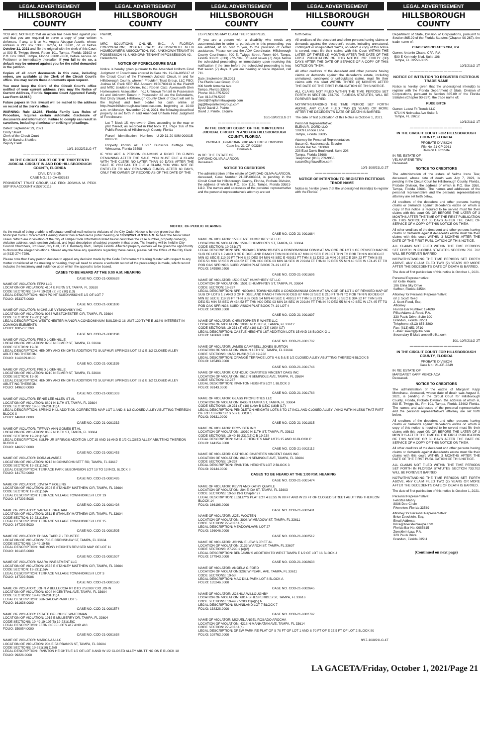LEGAL ADVERTISEMENT
HILLSBOROUGH COUNTY
LEGAL ADVERTISEMENT
HILLSBOROUGH COUNTY
LEGAL ADVERTISEMENT
HILLSBOROUGH COUNTY
LEGAL ADVERTISEMENT
HILLSBOROUGH COUNTY
LEGAL ADVERTISEMENT
HILLSBOROUGH COUNTY
YOU ARE NOTIFIED that an action has been filed against you and that you are required to serve a copy of your written defenses, if any, to it on Ma Angela Abaygar Asuelo, whose address is PO Box 13085 Tampa, FL 33681, on or before October 31, 2021 and file the original with the clerk of this Court at 800 E. Twiggs Street, Room 101, Tampa, Florida 33602 or P.O. Box 3360, Tampa, Florida 33601-3360, before service on Petitioner or immediately thereafter. If you fail to do so, a default may be entered against you for the relief demanded in the petition.
Copies of all court documents in this case, including orders, are available at the Clerk of the Circuit Court's office. You may review these documents upon request.
You must keep the Clerk of the Circuit Court's office notified of your current address. (You may file Notice of Current Address, Florida Supreme Court Approved Family Law Form 12.915.)
Future papers in this lawsuit will be mailed to the address on record at the clerk's office.
WARNING: Rule 12.285, Florida Family Law Rules of Procedure, requires certain automatic disclosure of documents and information. Failure to comply can result in sanctions, including dismissal or striking of pleadings.
Dated: September 29, 2021
Cindy Stuart
Clerk of the Circuit Court
By: /s/ Sandra Shattles
Deputy Clerk
10/1-10/22/21LG 4T
——————————————
IN THE CIRCUIT COURT OF THE THIRTEENTH JUDICIAL CIRCUIT IN AND FOR HILLSBOROUGH COUNTY, FLORIDA
CIVIL DIVISION
CASE NO.: 19-CA-002613
PROVIDENT TRUST GROUP, LLC FBO: JOSHUA M. PECK SEP IRA ACCOUNT #150700113,
Plaintiff,
v.
MRC SOLUTIONS ONLINE, INC., A FLORIDA CORPORATION; ROBERT CATO; AYERSWORTH GLEN HOMEOWNERS ASSOCIATION, INC.; UNKNOWN TENANT IN POSSESSION #1; UNKNOWN TENANT IN POSSESSION #2.
Defendants.
NOTICE OF FORECLOSURE SALE
Notice is hereby given pursuant to the Amended Uniform Final Judgment of Foreclosure entered in Case No. 19-CA-005617 of the Circuit Court of the Thirteenth Judicial Circuit, in and for Hillsborough County, wherein Provident Trust Group, LLC FBO: Joshua M. Peck SEP IRA Account #150700113 is the Plaintiff and MRC Solutions Online, Inc.; Robert Cato; Ayersworth Glen Homeowners Association, Inc.; Unknown Tenant in Possession #1 and Unknown Tenant in Possession #2 are the Defendants, that Cindy Stuart, Hillsborough County Clerk of Court will sell to the highest and best bidder for cash online at http://www.hillsborough.realforeclose.com. beginning at 10:00 a.m. on Monday, November 22nd, 2021, the following described property as set forth in said Amended Uniform Final Judgment of Foreclosure:
Lot 7 Block 15, Ayersworth Glen, according to the map or plat thereof, as recorded in Plat book 111, Page 166 of the Public Records of Hillsborough County, Florida
Parcel Identification Number: U-29-31-20-98M-000015-00007.0
Property known as: 10917 Dunscore Cottage Way, Wimauma, Florida 33598
IF YOU ARE A PERSON CLAIMING A RIGHT TO FUNDS REMAINING AFTER THE SALE, YOU MUST FILE A CLAIM WITH THE CLERK NO LATER THAN 60 DAYS AFTER THE SALE. IF YOU FAIL TO FILE A CLAIM, YOU WILL NOT BE ENTITLED TO ANY REMAINING FUNDS. AFTER 60 DAYS, ONLY THE OWNER OF RECORD AS OF THE DATE OF THE
LIS PENDENS MAY CLAIM THEIR SURPLUS.
IF you are a person with a disability who needs any accommodation in order to participate in this proceeding, you are entitled, at no cost to you, to the provision of certain assistance. Please contact the ADA Coordinator, Hillsborough County Courthouse, 800 E. Twiggs Street, Room 604, Tampa, Florida 33602. (813) 272-7040, at least seven (7) days before the scheduled proceeding, or immediately upon receiving this notification if the time before the scheduled proceeding is less that seven (7) days. If you are hearing or voice impaired, call 711.
Date: September 29.2021
The Plante Law Group, PLC
806 North Armenia Ave
Tampa, Florida 33609
Phone: 813-875-5297
Fax: 813-879-5297
david@theplantelawgroup.com
plg@theplantelawgroup.com
By:/s/ David J. Plante
David J. Plante, Esquire
10/1-10/8/21LG 2T
——————————————
IN THE CIRCUIT COURT OF THE THIRTEENTH JUDICIAL CIRCUIT IN AND FOR HILLSBOROUGH COUNTY, FLORIDA
PROBATE, GUARDIANSHIP AND TRUST DIVISION
Case No. 21-CP-003364
Division A
IN RE: THE ESTATE OF
CARIDAD OLIVA ALARCON
Deceased.
NOTICE TO CREDITORS
The administration of the estate of CARIDAD OLIVA ALARCON, deceased, Case Number 21-CP-003364, is pending in the Circuit Court for Hillsborough County, Florida, Probate Division, the address of which is P.O. Box 1110, Tampa, Florida 33601-1110. The names and addresses of the personal representative and the personal representative's attorney are set
forth below.
All creditors of the decedent and other persons having claims or demands against the decedent's estate, including unmatured, contingent or unliquidated claims, on whom a copy of this notice is served, must file their claims with this Court WITHIN THE LATER OF THREE (3) MONTHS AFTER THE DATE OF THE FIRST PUBLICATION OF THIS NOTICE OR THIRTY (30) DAYS AFTER THE DATE OF SERVICE OF A COPY OF THIS NOTICE ON THEM.
All other creditors of the decedent and other persons having claims or demands against the decedent's estate, including unmatured, contingent or unliquidated claims, must file their claims with this court WITHIN THREE (3) MONTHS AFTER THE DATE OF THE FIRST PUBLICATION OF THIS NOTICE.
ALL CLAIMS NOT FILED WITHIN THE TIME PERIODS SET FORTH IN SECTION 733.702, FLORIDA STATUTES, WILL BE FOREVER BARRED.
NOTWITHSTANDING THE TIME PERIOD SET FORTH ABOVE, ANY CLAIM FILED TWO (2) YEARS OR MORE AFTER THE DECEDENT'S DATE OF DEATH IS BARRED.
The date of first publication of this Notice is October 1, 2021.
Personal Representative:
ELENA R. GORDILLO
10909 Landon Lane
Tampa, Florida 33635
Attorney for Personal Representative:
Susan G. Haubenstock, Esquire
Florida Bar No. 118869
238 East Davis Boulevard, Suite 208
Tampa, Florida 33606
Telephone: (813) 259-9955
susan@sghlawoffice.com
10/1-10/8/21LG 2T
——————————————
NOTICE OF INTENTION TO REGISTER FICTITIOUS TRADE NAME
Notice is hereby given that the undersigned intend(s) to register with the Florida
NOTICE OF PUBLIC HEARING
As the result of being unable to effectuate certified mail notice to violators of the City Code, Notice is hereby given that the Municipal Code Enforcement Hearing Master has scheduled a public hearing on 10/20/2021 at 9:00 A.M. to hear the below listed cases. Which are in violation of the City of Tampa Code Information listed below describes the case number, property owner(s), violation address, code section violated, and legal description of subject property in that order. The hearing will be held in City Council Chambers, 3rd Floor, City Hall, 315 E Kennedy Blvd., Tampa Florida. Affected property owners will be given the opportunity to discuss the alleged violations. Should anyone have any questions regarding these cases, please call the Office of the City Clerk at (813) 274-7286.
Please note that if any person decides to appeal any decision made by the Code Enforcement Hearing Master with respect to any matter considered at the meeting or hearing, they will need to ensure a verbatim record of the proceedings is made, which record includes the testimony and evidence upon which the appeal is to be based.
CASES TO BE HEARD AT THE 9:00 A.M. HEARING
CASE NO. COD-21-0000628
NAME OF VIOLATOR: FFP2 LLC
LOCATION OF VIOLATION: 4104 E FERN ST, TAMPA, FL 33610
CODE SECTIONS: 19-47 19-231 (2) (8) (10) (13)
LEGAL DESCRIPTION: HIGH POINT SUBDIVISION E 1/2 OF LOT 7
FOLIO: 153375.0000
CASE NO. COD-21-0001180
NAME OF VIOLATOR: MICHELLE VYBINOVSKY INC
LOCATION OF VIOLATION: 9033 WESTCHESTER CIR, TAMPA, FL 33604
CODE SECTION: 19-231(15)C
LEGAL DESCRIPTION: WESTCHESTER MANOR A CONDOMINIUM BUILDING 16 UNIT 129 TYPE E .618% INTEREST IN COMMON ELEMENTS
FOLIO: 100528.5260
CASE NO. COD-21-0001198
NAME OF VIOLATOR: FRED L GENNILLE
LOCATION OF VIOLATION: 8208 N ELMER ST, TAMPA, FL 33604
CODE SECTION: 19-50
LEGAL DESCRIPTION: HENDRY AND KNIGHTS ADDITION TO SULPHUR SPRINGS LOT 82 & E 1/2 CLOSED ALLEY ABUTTING THEREON
FOLIO: 1149629.0100
CASE NO. COD-21-0001199
NAME OF VIOLATOR: FRED L GENNILLE
LOCATION OF VIOLATION: 8210 N ELMER ST, TAMPA, FL 33604
CODE SECTION: 19-50
LEGAL DESCRIPTION: HENDRY AND KNIGHTS ADDITION TO SULPHUR SPRINGS LOT 83 & E 1/2 CLOSED ALLEY ABUTTING THEREON
FOLIO: 149630.0000
CASE NO. COD-21-0001303
NAME OF VIOLATOR: ERNIE LEE ALLEN ST AL
LOCATION OF VIOLATION: 8801 N 11TH ST, TAMPA, FL 33604
CODE SECTIONS: 19-56 19-231(15)A
LEGAL DESCRIPTION: SPRING HILL ADDITION CORRECTED MAP LOT 1 AND S 1/2 CLOSED ALLEY ABUTTING THEREON BLOCK 8
FOLIO: 146091.0000
CASE NO. COD-21-0001332
NAME OF VIOLATOR: TIFFANY ANN GOMES ET AL
LOCATION OF VIOLATION: 8602 N 11TH ST, TAMPA, FL 33604
CODE SECTION: 19-231(15)C
LEGAL DESCRIPTION: SULPHUR SPRINGS ADDITION LOT 15 AND 16 AND E 1/2 CLOSED ALLEY ABUTTING THEREON BLOCK 4
FOLIO: 146227.0000
CASE NO. COD-21-0001453
NAME OF VIOLATOR: DORA ALVAREZ
LOCATION OF VIOLATION: 9213 N CONNECHUSETT RD, TAMPA, FL 33617
CODE SECTION: 19-231(15)C
LEGAL DESCRIPTION: TERRACE PARK SUBDIVISION LOT 10 TO 13 INCL BLOCK 8
FOLIO: 141750.0000
CASE NO. COD-21-0001495
NAME OF VIOLATOR: JOVITA Y HOLLINS
LOCATION OF VIOLATION: 2503 E STANLEY MATTHEW CIR, TAMPA, FL 33604
CODE SECTION: 19-231(15)A
LEGAL DESCRIPTION: TERRACE VILLAGE TOWNHOMES II LOT 19
FOLIO: 147293.5038
CASE NO. COD-21-0001498
NAME OF VIOLATOR: SARAH H GRAHAM
LOCATION OF VIOLATION: 2511 E STANLEY MATTHEW CIR, TAMPA, FL 33604
CODE SECTION: 19-231(15)A
LEGAL DESCRIPTION: TERRACE VILLAGE TOWNHOMES II LOT 15
FOLIO: 147293.5030
CASE NO. COD-21-0001505
NAME OF VIOLATOR: EHSAN TABRIZI / TRUSTEE
LOCATION OF VIOLATION: 706 E CRENSHAW ST, TAMPA, FL 33604
CODE SECTIONS: 19-49 19-56
LEGAL DESCRIPTION: HARMONY HEIGHTS REVISED MAP OF LOT 11
FOLIO: 161485.0000
CASE NO. COD-21-0001507
NAME OF VIOLATOR: SAARA INVESTMENT LLC
LOCATION OF VIOLATION: 2535 E STANLEY MATTHEW CIR, TAMPA, FL 33604
CODE SECTION: 19-231(15)A
LEGAL DESCRIPTION: TERRACE VILLAGE TOWNHOMES II LOT 3
FOLIO: 147293.5006
CASE NO. COD-21-0001530
NAME OF VIOLATOR: JOHN V BELLUCCIA RT DTD 7/5/2007 C/O JOHN
LOCATION OF VIOLATION: 6908 N CENTRAL AVE, TAMPA, FL 33604
CODE SECTIONS: 19-49 19-231(15)A
LEGAL DESCRIPTION: BUNGALOW PARK LOT 5
FOLIO: 161636.0000
CASE NO. COD-21-0001574
NAME OF VIOLATOR: ESTATE OF LOUISE WATERMAN
LOCATION OF VIOLATION: 1915 E MULBERRY DR, TAMPA, FL 33604
CODE SECTIONS: 19-49 19-107(B) 19-231(15)C
LEGAL DESCRIPTION: FERN CLIFF LOTS 417 AND 418
FOLIO: 150054.0000
CASE NO. COD-21-0001638
NAME OF VIOLATOR: MARICA AA LLC
LOCATION OF VIOLATION: 204 E FAIRBANKS ST, TAMPA, FL 33604
CODE SECTIONS: 19-231(10) (15)B
LEGAL DESCRIPTION: IRVINTON HEIGHTS E 1/2 OF LOT 8 AND W 1/2 CLOSED ALLEY ABUTTING ON E BLOCK 18
FOLIO: 99226.0000
CASE NO. COD-21-0001664
NAME OF VIOLATOR: 1500 EAST HUMPHREY ST LLC
LOCATION OF VIOLATION: 1504 E HUMPHREY ST, TAMPA, FL 33604
CODE SECTION: 19-231(17)
LEGAL DESCRIPTION: SPRINGOAKS TOWNHOUSES A CONDOMINIUM COMM AT NW COR OF LOT 1 OF REVISED MAP OF SUB OF LOTS 1 2 AND 3 OF RIDGELAND RANCH THN N 00 DEG 07 MIN 02 SEC E 210 FT THN TO POB THN N 00 DEG 07 MIN 02 SEC E 119.99 FT THN S 89 DEG 54 MIN 48 SEC E 409.51 FT THN S 31 DEG 16 MIN 05 SEC E 384.22 FT THN S 89 DEG 51 MIN 58 SEC W 434.52 FT THN N00 DEG 03 MIN 34 SEC W 209.84 FT THN N 89 DEG 55 MIN 40 SEC W 174.45 FT TO POB OAK SPRINGS SUBDIVISION PLAT BOOK 74-19 LOT 4
FOLIO: 145998.0500
CASE NO. COD-21-0001695
NAME OF VIOLATOR: 1500 EAST HUMPHREY ST LLC
LOCATION OF VIOLATION: 1501 E HUMPHREY ST, TAMPA, FL 33604
CODE SECTION: 19-237
LEGAL DESCRIPTION: SPRINGOAKS TOWNHOUSES A CONDOMINIUM COMM AT NW COR OF LOT 1 OF REVISED MAP OF SUB OF LOTS 1 2 AND 3 OF RIDGELAND RANCH THN N 00 DEG 07 MIN 02 SEC E 210 FT THN TO POB THN N 00 DEG 07 MIN 02 SEC E 119.99 FT THN S 89 DEG 54 MIN 48 SEC E 409.51 FT THN S 31 DEG 16 MIN 05 SEC E 384.22 FT THN S 89 DEG 51 MIN 58 SEC W 434.52 FT THN N00 DEG 03 MIN 34 SEC W 209.84 FT THN N 89 DEG 55 MIN 40 SEC W 174.45 FT TO POB OAK SPRINGS SUBDIVISION PLAT BOOK 74-19 LOT 4
FOLIO: 145998.0500
CASE NO. COD-21-0001697
NAME OF VIOLATOR: CHRISTOPHER R WHITE LLC
LOCATION OF VIOLATION: 10010 N 15TH ST, TAMPA, FL 33612
CODE SECTIONS: 19-231 (3) (5)A (10) (11) (13) (16)A (17)
LEGAL DESCRIPTION: CASTLE HEIGHTS 1ST ADDITION LOTS 15 AND 16 BLOCK G-1
FOLIO: 143660.0000
CASE NO. COD-21-0001702
NAME OF VIOLATOR: JAMES CAMPBELL JONES BURTON
LOCATION OF VIOLATION: 8604 N 13TH ST, TAMPA, FL 33604
CODE SECTIONS: 19-50 19-231(15)C 19-238
LEGAL DESCRIPTION: ORANGE TERRACE LOTS 4 & 5 & E 1/2 CLOSED ALLEY ABUTTING THEREON BLOCK 5
FOLIO: 145493.0000
CASE NO. COD-21-0001746
NAME OF VIOLATOR: CATHOLIC CHARITIES VINCENT OAKS INC
LOCATION OF VIOLATION: 8612 N SEMINOLE AVE, TAMPA, FL 33604
CODE SECTION: 19-237
LEGAL DESCRIPTION: IRVINTON HEIGHTS LOT 1 BLOCK 3
FOLIO: 99143.0000
CASE NO. COD-21-0001768
NAME OF VIOLATOR: GLASS PROPERTIES LLC
LOCATION OF VIOLATION: 8406 N TAMPA ST, TAMPA, FL 33604
CODE SECTIONS: 19-231 (3) (10) (14)A B (15)C (16)B (17)
LEGAL DESCRIPTION: PENDLETON HEIGHTS LOTS 8 TO 17 INCL AND CLOSED ALLEY LYING WITHIN LESS THAT PART OF LOT 13 FOR SR S 587 BLOCK 5
FOLIO: 99631.0000
CASE NO. COD-21-0001815
NAME OF VIOLATOR: PROVIDER INC
LOCATION OF VIOLATION: 10010 N 11TH ST, TAMPA, FL 33612
CODE SECTIONS: 19-49 19-231(15)C B 19-238
LEGAL DESCRIPTION: CASTLE HEIGHTS MAP LOTS 15 AND 16 BLOCK P
FOLIO: 144154.0000
CASE NO. COD-21-0002112
NAME OF VIOLATOR: CATHOLIC CHARITIES VINCENT OAKS INC
LOCATION OF VIOLATION: 8610 N SEMINOLE AVE, TAMPA, FL 33604
CODE SECTIONS: 19-237
LEGAL DESCRIPTION: IRVINTON HEIGHTS LOT 2 BLOCK 3
FOLIO: 99144.0000
CASES TO BE HEARD AT THE 1:00 P.M. HEARING
CASE NO. COD-21-0001474
NAME OF VIOLATOR: KEVIN AND KATHY QUAYLE
LOCATION OF VIOLATION: 204 E IDA ST, TAMPA, FL 33603
CODE SECTIONS: 19-58 19-3 Chapter 27
LEGAL DESCRIPTION: LESLEY'S PLAT LOT 4 LESS W 80 FT AND W 20 FT OF CLOSED STREET ABUTTING THEREON BLOCK 14
FOLIO: 166198.0000
CASE NO. COD-21-0002481
NAME OF VIOLATOR: JOEL WOOTEN
LOCATION OF VIOLATION: 3008 W MEADOW ST, TAMPA, FL 33611
CODE SECTION: 27-283.11(b)
LEGAL DESCRIPTION: MEADOWLAWN LOT 27
FOLIO: 136046.0000
CASE NO. COD-21-0002512
NAME OF VIOLATOR: JOHNNIE LEWIS JR ET AL
LOCATION OF VIOLATION: 2133 W ARCH ST, TAMPA, FL 33607
CODE SECTIONS: 27-290.1 (e)(2)
LEGAL DESCRIPTION: BENJAMIN'S ADDITION TO WEST TAMPA E 1/2 OF LOT 16 BLOCK 4
FOLIO: 177943.0000
CASE NO. COD-21-0002638
NAME OF VIOLATOR: ANGELA G FORD
LOCATION OF VIOLATION:3202 W PEARL AVE, TAMPA, FL 33611
CODE SECTIONS: 19-58:
LEGAL DESCRIPTION: MAC DILL PARK LOT 8 BLOCK A
FOLIO: 135246.0000
CASE NO. COD-21-0002645
NAME OF VIOLATOR: JOSHUA WILLOUGHBY
LOCATION OF VIOLATION: 6814 S HESPERIDES ST, TAMPA, FL 33616
CODE SECTIONS: 19-49 27-283.11(a)(5) b
LEGAL DESCRIPTION: SUNNILAND LOT 7 BLOCK 7
FOLIO: 138328.0000
CASE NO. COD-21-0002792
NAME OF VIOLATOR: MIGUEL ANGEL ROSADO AROCHA
LOCATION OF VIOLATION: 4218 N MANHATAN AVE, TAMPA, FL 33614
CODE SECTION: 27-283.11(b)
LEGAL DESCRIPTION: DREW PARK RE PLAT OF S 70 FT OF LOT 1 AND S 70 FT OF E 27.5 FT OF LOT 2 BLOCK 80
FOLIO: 108762.0000
9/17-10/8/21LG 4T
Department of State, Division of Corporations, pursuant to Section 865.09 of the Florida Statutes (Chapter 90-267), the trade name of:
CHASEASSOCIATES CPA, P.A.
Owner: Antonio Chase, CPA, P.A.
500 E Kennedy Blvd, Suite 106
Tampa, FL 33558-8025
10/1/21LG 1T
——————————————
NOTICE OF INTENTION TO REGISTER FICTITIOUS TRADE NAME
Notice is hereby given that the undersigned intend(s) to register with the Florida Department of State, Division of Corporations, pursuant to Section 865.09 of the Florida Statutes (Chapter 90-267), the trade name of:
RUDE BITCH
Owner: Latest Fit Trends LLC
9714 N Nebraska Ave Suite B
Tampa, FL 33612
10/1/21LG 1T
——————————————
IN THE CIRCUIT COURT FOR HILLSBOROUGH COUNTY, FLORIDA
PROBATE DIVISION
File No. 21-CP-2961
Division U Probate
IN RE: ESTATE OF
VELMA IRENE TEW
Deceased.
NOTICE TO CREDITORS
The administration of the estate of Velma Irene Tew, deceased, whose date of death was July 7, 2021, is pending in the Circuit Court for Hillsborough County, Florida, Probate Division, the address of which is P.O. Box 3360, Tampa, Florida 33601. The names and addresses of the personal representative and the personal representative's attorney are set forth below.
All creditors of the decedent and other persons having claims or demands against decedent's estate on whom a copy of this notice is required to be served must file their claims with this court ON OR BEFORE THE LATER OF 3 MONTHS AFTER THE TIME OF THE FIRST PUBLICATION OF THIS NOTICE OR 30 DAYS AFTER THE DATE OF SERVICE OF A COPY OF THIS NOTICE ON THEM.
All other creditors of the decedent and other persons having claims or demands against decedent's estate must file their claims with this court WITHIN 3 MONTHS AFTER THE DATE OF THE FIRST PUBLICATION OF THIS NOTICE.
ALL CLAIMS NOT FILED WITHIN THE TIME PERIODS SET FORTH IN FLORIDA STATUTES SECTION 733 .702 WILL BE FOREVER BARRED.
NOTWITHSTANDING THE TIME PERIODS SET FORTH ABOVE, ANY CLAIM FILED TWO (2) YEARS OR MORE AFTER THE DECEDENT'S DATE OF DEATH IS BARRED.
The date of first publication of this notice is October 1, 2021.
Personal Representative:
/s/ Kellie Morris
106 Elina Sky Drive
Seffner, Florida 33584
Attorney for Personal Representative:
/s/ J. Scott Reed
J. Scott Reed, Esq.
Attorney
Florida Bar Number: 124699
Pilka Adams & Reed, P.A.
330 Pauls Drive, Suite 100
Brandon, Florida 33511
Telephone: (813) 653-3800
Fax: (813) 651-0710
E-Mail: sreed@pilka.com
Secondary E-Mail: arose@pilka.com
10/1-10/8/21LG 2T
——————————————
IN THE CIRCUIT COURT FOR HILLSBOROUGH COUNTY, FLORIDA
PROBATE DIVISION
Case No.: 21-CP-3249
IN RE: ESTATE OF
MARGARET KAPP MENCHACA
Deceased.
NOTICE TO CREDITORS
The administration of the estate of Margaret Kapp Menchaca, deceased, whose date of death was August 8, 2021, is pending in the Circuit Court for Hillsborough County, Florida, Probate Division, the address of which is, 800 E. Twiggs St., Rm 101, Tampa, Florida 33602 Florida. The names and addresses of the personal representative and the personal representative's attorney are set forth below.
All creditors of the decedent and other persons having claims or demands against decedent's estate on whom a copy of this notice is required to be served must file their claims with this court ON OR BEFORE THE LATER OF 3 MONTHS AFTER THE TIME OF THE FIRST PUBLICATION OF THIS NOTICE OR 30 DAYS AFTER THE DATE OF SERVICE OF A COPY OF THIS NOTICE ON THEM.
All other creditors of the decedent and other persons having claims or demands against decedent's estate must file their claims with this court WITHIN 3 MONTHS AFTER THE DATE OF THE FIRST PUBLICATION OF THIS NOTICE.
ALL CLAIMS NOT FILED WITHIN THE TIME PERIODS SET FORTH IN FLORIDA STATUTES SECTION 733.702 WILL BE FOREVER BARRED.
NOTWITHSTANDING THE TIME PERIODS SET FORTH ABOVE, ANY CLAIM FILED TWO (2) YEARS OR MORE AFTER THE DECEDENT'S DATE OF DEATH IS BARRED.
The date of first publication of this notice is October 1, 2021.
Personal Representative:
Felicitas Mabry
8806 Dee Circle
Riverview, Florida 33569
Attorney for Personal Representative:
Brice Zoecklein, Esq.
Email Address:
brice@zoeckleinlawpa.com
Florida Bar No. 0085615
Zoecklein Law, P.A.
329 Pauls Drive
Brandon, Florida 33511
(Continued on next page)
LA GACETA/Friday, October 1, 2021/Page 21